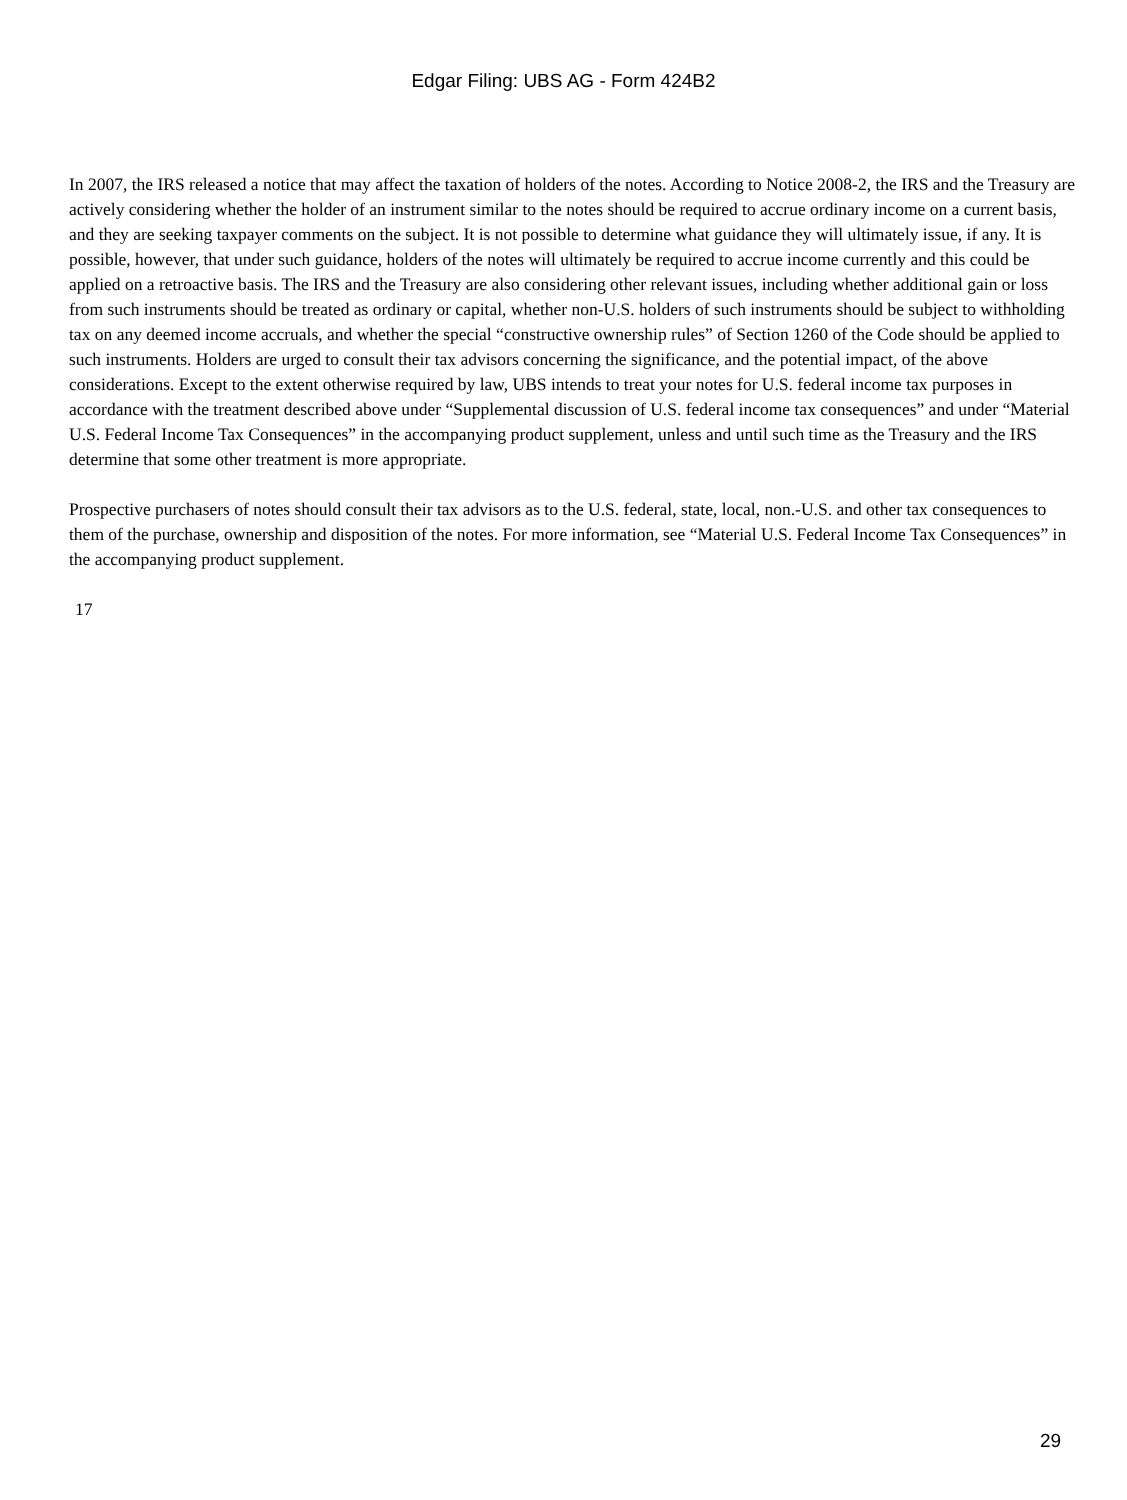Edgar Filing: UBS AG - Form 424B2
In 2007, the IRS released a notice that may affect the taxation of holders of the notes. According to Notice 2008-2, the IRS and the Treasury are actively considering whether the holder of an instrument similar to the notes should be required to accrue ordinary income on a current basis, and they are seeking taxpayer comments on the subject. It is not possible to determine what guidance they will ultimately issue, if any. It is possible, however, that under such guidance, holders of the notes will ultimately be required to accrue income currently and this could be applied on a retroactive basis. The IRS and the Treasury are also considering other relevant issues, including whether additional gain or loss from such instruments should be treated as ordinary or capital, whether non-U.S. holders of such instruments should be subject to withholding tax on any deemed income accruals, and whether the special “constructive ownership rules” of Section 1260 of the Code should be applied to such instruments. Holders are urged to consult their tax advisors concerning the significance, and the potential impact, of the above considerations. Except to the extent otherwise required by law, UBS intends to treat your notes for U.S. federal income tax purposes in accordance with the treatment described above under “Supplemental discussion of U.S. federal income tax consequences” and under “Material U.S. Federal Income Tax Consequences” in the accompanying product supplement, unless and until such time as the Treasury and the IRS determine that some other treatment is more appropriate.
Prospective purchasers of notes should consult their tax advisors as to the U.S. federal, state, local, non.-U.S. and other tax consequences to them of the purchase, ownership and disposition of the notes. For more information, see “Material U.S. Federal Income Tax Consequences” in the accompanying product supplement.
17
29